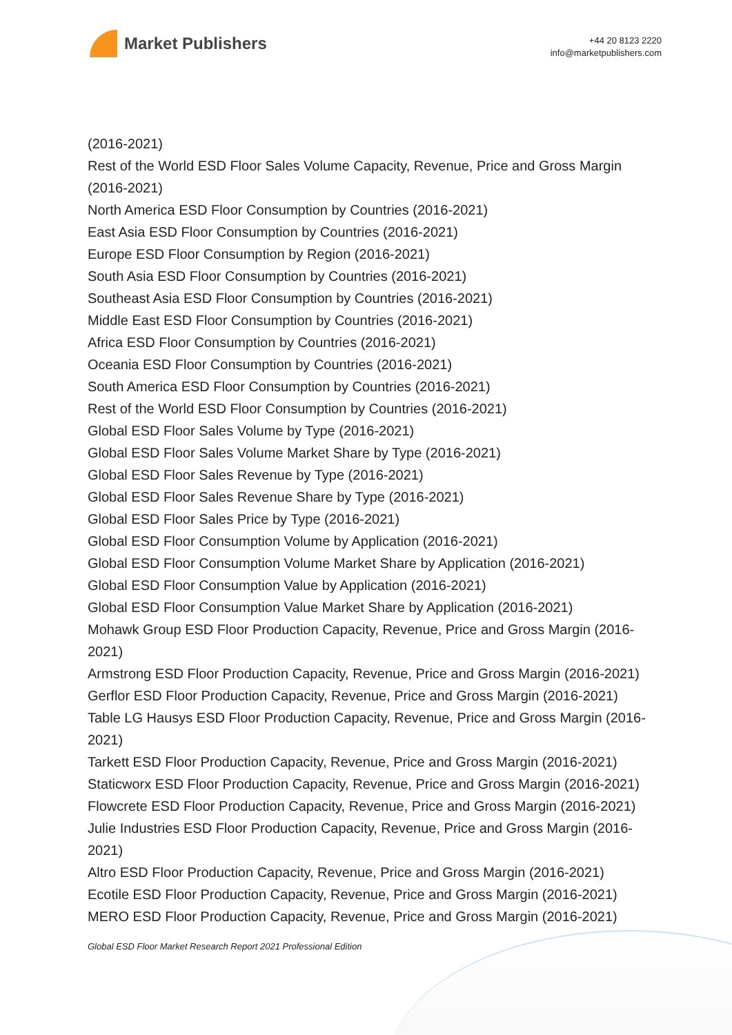Market Publishers
+44 20 8123 2220
info@marketpublishers.com
(2016-2021)
Rest of the World ESD Floor Sales Volume Capacity, Revenue, Price and Gross Margin (2016-2021)
North America ESD Floor Consumption by Countries (2016-2021)
East Asia ESD Floor Consumption by Countries (2016-2021)
Europe ESD Floor Consumption by Region (2016-2021)
South Asia ESD Floor Consumption by Countries (2016-2021)
Southeast Asia ESD Floor Consumption by Countries (2016-2021)
Middle East ESD Floor Consumption by Countries (2016-2021)
Africa ESD Floor Consumption by Countries (2016-2021)
Oceania ESD Floor Consumption by Countries (2016-2021)
South America ESD Floor Consumption by Countries (2016-2021)
Rest of the World ESD Floor Consumption by Countries (2016-2021)
Global ESD Floor Sales Volume by Type (2016-2021)
Global ESD Floor Sales Volume Market Share by Type (2016-2021)
Global ESD Floor Sales Revenue by Type (2016-2021)
Global ESD Floor Sales Revenue Share by Type (2016-2021)
Global ESD Floor Sales Price by Type (2016-2021)
Global ESD Floor Consumption Volume by Application (2016-2021)
Global ESD Floor Consumption Volume Market Share by Application (2016-2021)
Global ESD Floor Consumption Value by Application (2016-2021)
Global ESD Floor Consumption Value Market Share by Application (2016-2021)
Mohawk Group ESD Floor Production Capacity, Revenue, Price and Gross Margin (2016-2021)
Armstrong ESD Floor Production Capacity, Revenue, Price and Gross Margin (2016-2021)
Gerflor ESD Floor Production Capacity, Revenue, Price and Gross Margin (2016-2021)
Table LG Hausys ESD Floor Production Capacity, Revenue, Price and Gross Margin (2016-2021)
Tarkett ESD Floor Production Capacity, Revenue, Price and Gross Margin (2016-2021)
Staticworx ESD Floor Production Capacity, Revenue, Price and Gross Margin (2016-2021)
Flowcrete ESD Floor Production Capacity, Revenue, Price and Gross Margin (2016-2021)
Julie Industries ESD Floor Production Capacity, Revenue, Price and Gross Margin (2016-2021)
Altro ESD Floor Production Capacity, Revenue, Price and Gross Margin (2016-2021)
Ecotile ESD Floor Production Capacity, Revenue, Price and Gross Margin (2016-2021)
MERO ESD Floor Production Capacity, Revenue, Price and Gross Margin (2016-2021)
Global ESD Floor Market Research Report 2021 Professional Edition